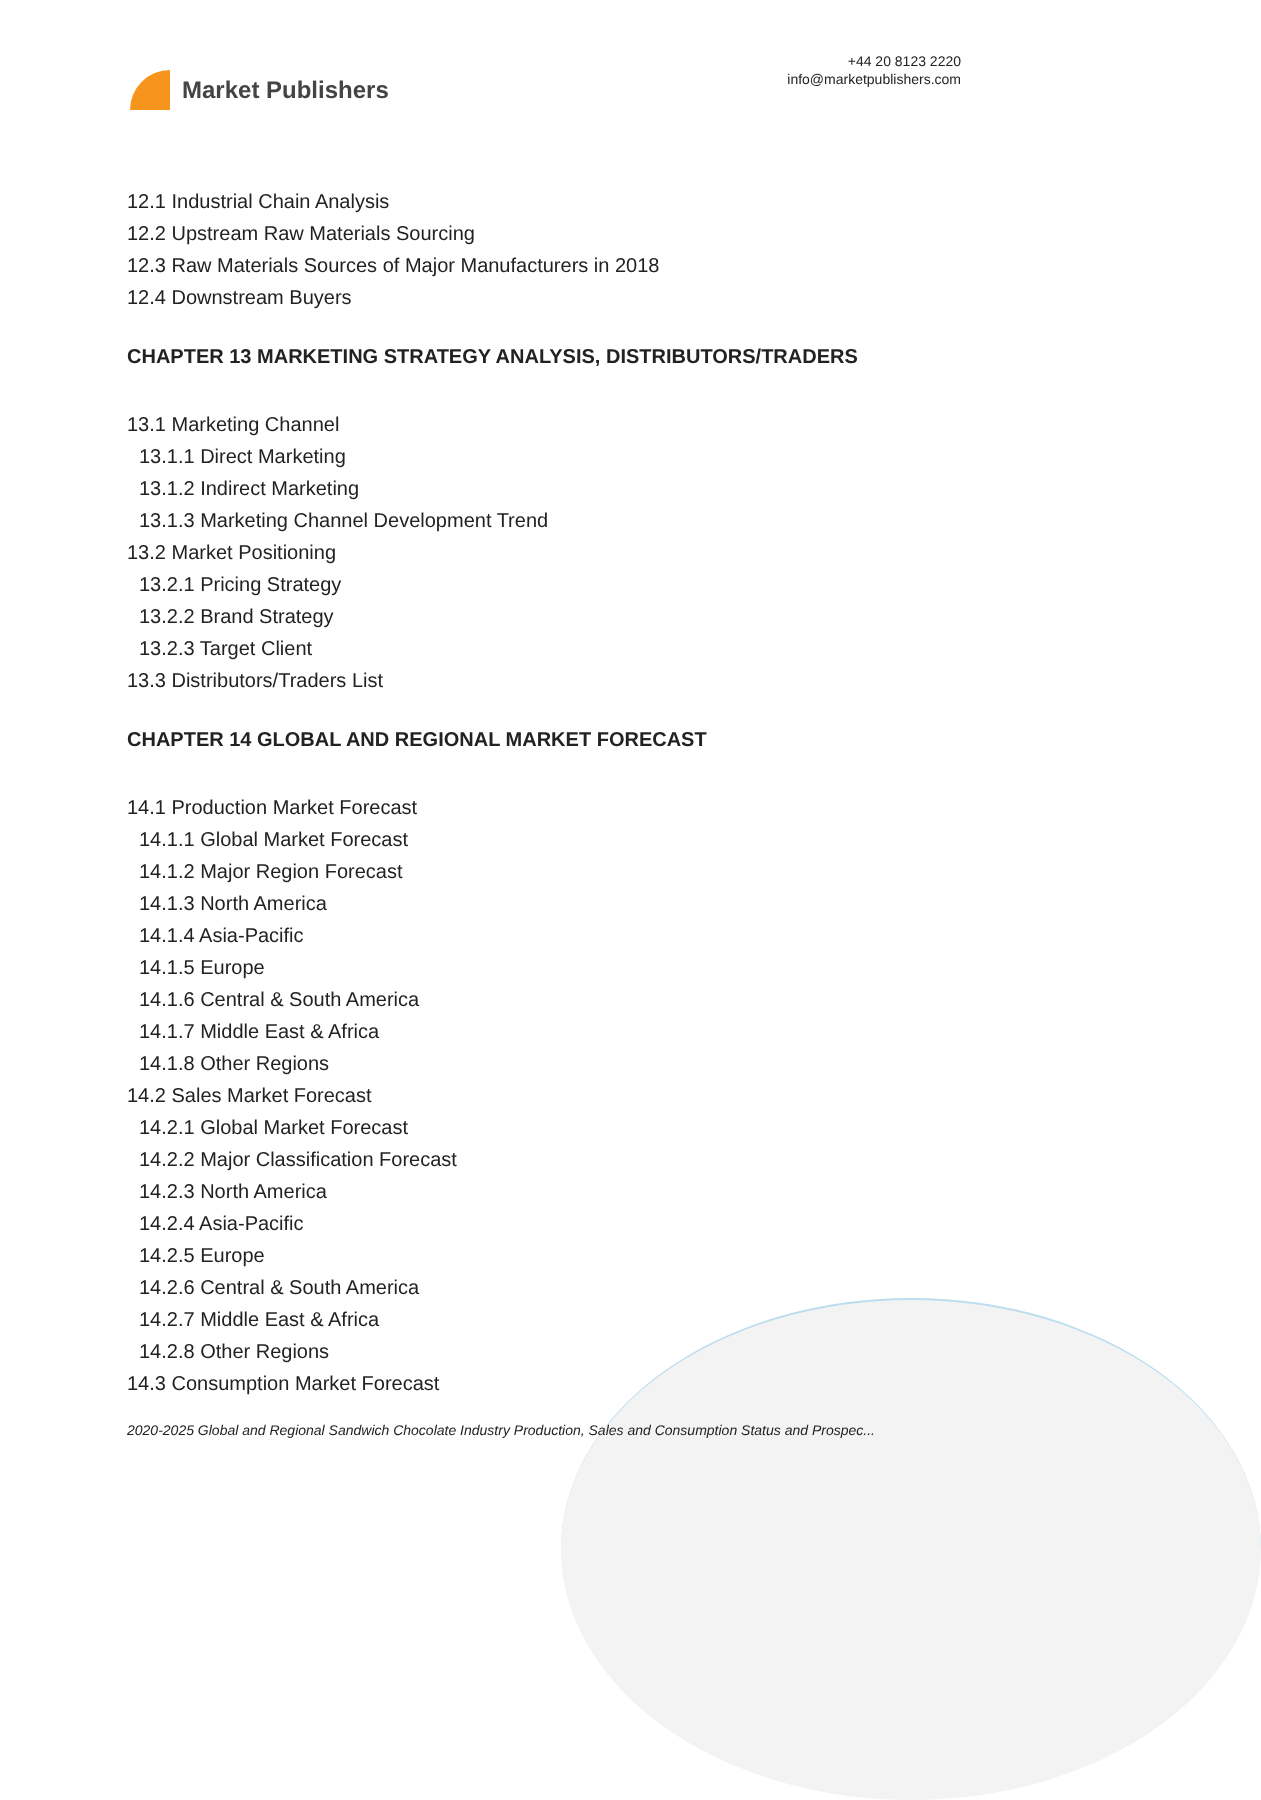Market Publishers
+44 20 8123 2220
info@marketpublishers.com
12.1 Industrial Chain Analysis
12.2 Upstream Raw Materials Sourcing
12.3 Raw Materials Sources of Major Manufacturers in 2018
12.4 Downstream Buyers
CHAPTER 13 MARKETING STRATEGY ANALYSIS, DISTRIBUTORS/TRADERS
13.1 Marketing Channel
13.1.1 Direct Marketing
13.1.2 Indirect Marketing
13.1.3 Marketing Channel Development Trend
13.2 Market Positioning
13.2.1 Pricing Strategy
13.2.2 Brand Strategy
13.2.3 Target Client
13.3 Distributors/Traders List
CHAPTER 14 GLOBAL AND REGIONAL MARKET FORECAST
14.1 Production Market Forecast
14.1.1 Global Market Forecast
14.1.2 Major Region Forecast
14.1.3 North America
14.1.4 Asia-Pacific
14.1.5 Europe
14.1.6 Central & South America
14.1.7 Middle East & Africa
14.1.8 Other Regions
14.2 Sales Market Forecast
14.2.1 Global Market Forecast
14.2.2 Major Classification Forecast
14.2.3 North America
14.2.4 Asia-Pacific
14.2.5 Europe
14.2.6 Central & South America
14.2.7 Middle East & Africa
14.2.8 Other Regions
14.3 Consumption Market Forecast
2020-2025 Global and Regional Sandwich Chocolate Industry Production, Sales and Consumption Status and Prospec...